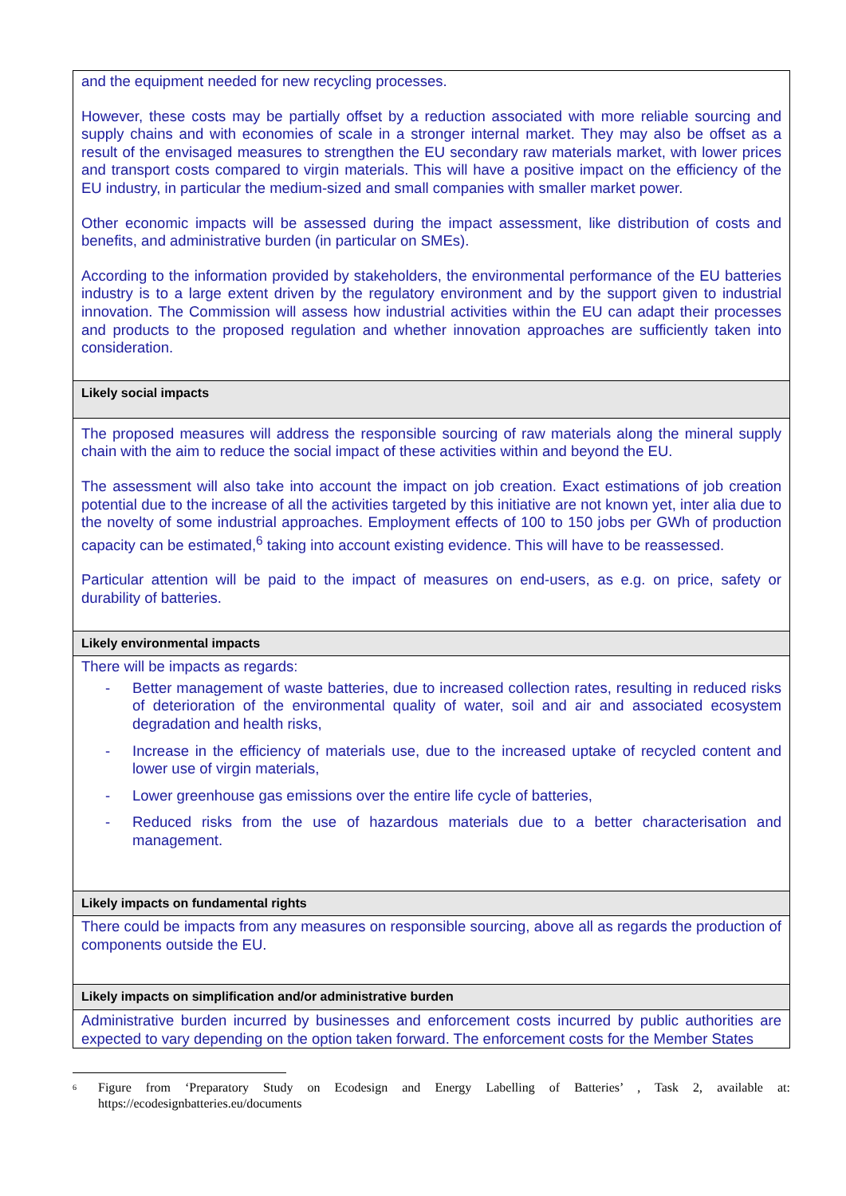| and the equipment needed for new recycling processes. However, these costs may be partially offset by a reduction associated with more reliable sourcing and supply chains and with economies of scale in a stronger internal market. They may also be offset as a result of the envisaged measures to strengthen the EU secondary raw materials market, with lower prices and transport costs compared to virgin materials. This will have a positive impact on the efficiency of the EU industry, in particular the medium-sized and small companies with smaller market power. Other economic impacts will be assessed during the impact assessment, like distribution of costs and benefits, and administrative burden (in particular on SMEs). According to the information provided by stakeholders, the environmental performance of the EU batteries industry is to a large extent driven by the regulatory environment and by the support given to industrial innovation. The Commission will assess how industrial activities within the EU can adapt their processes and products to the proposed regulation and whether innovation approaches are sufficiently taken into consideration. |
| Likely social impacts |
| The proposed measures will address the responsible sourcing of raw materials along the mineral supply chain with the aim to reduce the social impact of these activities within and beyond the EU. The assessment will also take into account the impact on job creation. Exact estimations of job creation potential due to the increase of all the activities targeted by this initiative are not known yet, inter alia due to the novelty of some industrial approaches. Employment effects of 100 to 150 jobs per GWh of production capacity can be estimated,<sup>6</sup> taking into account existing evidence. This will have to be reassessed. Particular attention will be paid to the impact of measures on end-users, as e.g. on price, safety or durability of batteries. |
| Likely environmental impacts |
| There will be impacts as regards: - Better management of waste batteries, due to increased collection rates, resulting in reduced risks of deterioration of the environmental quality of water, soil and air and associated ecosystem degradation and health risks, - Increase in the efficiency of materials use, due to the increased uptake of recycled content and lower use of virgin materials, - Lower greenhouse gas emissions over the entire life cycle of batteries, - Reduced risks from the use of hazardous materials due to a better characterisation and management. |
| Likely impacts on fundamental rights |
| There could be impacts from any measures on responsible sourcing, above all as regards the production of components outside the EU. |
| Likely impacts on simplification and/or administrative burden |
| Administrative burden incurred by businesses and enforcement costs incurred by public authorities are expected to vary depending on the option taken forward. The enforcement costs for the Member States |
<sup>6</sup> Figure from ‘Preparatory Study on Ecodesign and Energy Labelling of Batteries’ , Task 2, available at: https://ecodesignbatteries.eu/documents